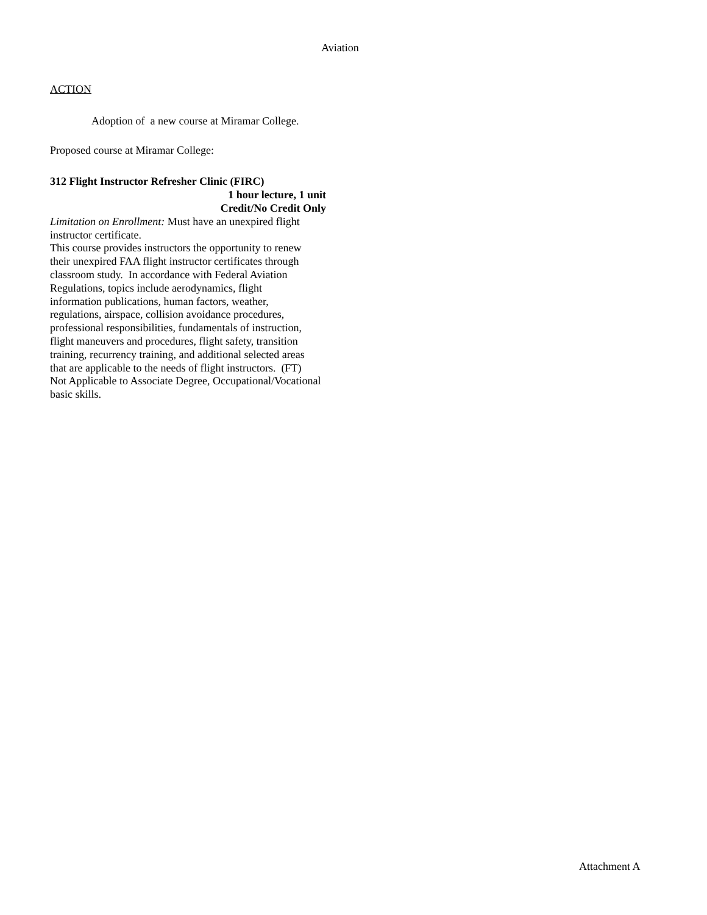Aviation
ACTION
Adoption of a new course at Miramar College.
Proposed course at Miramar College:
312 Flight Instructor Refresher Clinic (FIRC)
1 hour lecture, 1 unit
Credit/No Credit Only
Limitation on Enrollment: Must have an unexpired flight
instructor certificate.
This course provides instructors the opportunity to renew
their unexpired FAA flight instructor certificates through
classroom study. In accordance with Federal Aviation
Regulations, topics include aerodynamics, flight
information publications, human factors, weather,
regulations, airspace, collision avoidance procedures,
professional responsibilities, fundamentals of instruction,
flight maneuvers and procedures, flight safety, transition
training, recurrency training, and additional selected areas
that are applicable to the needs of flight instructors. (FT)
Not Applicable to Associate Degree, Occupational/Vocational
basic skills.
Attachment A